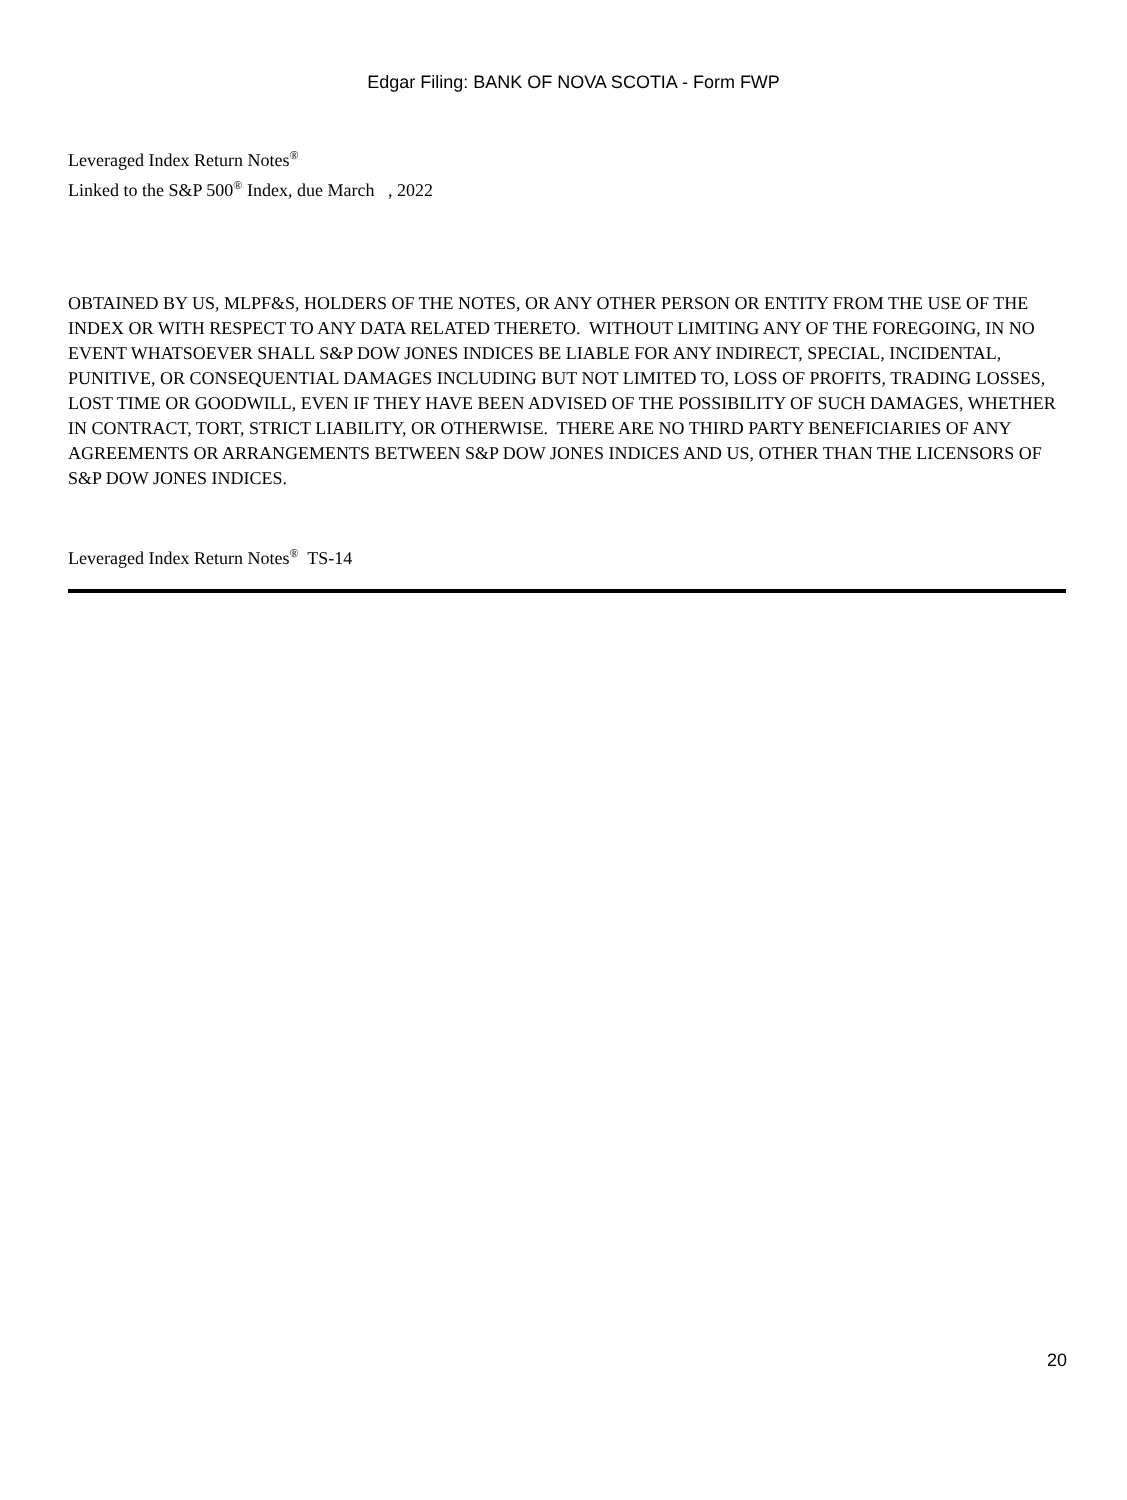Edgar Filing: BANK OF NOVA SCOTIA - Form FWP
Leveraged Index Return Notes<sup>®</sup>
Linked to the S&P 500<sup>®</sup> Index, due March , 2022
OBTAINED BY US, MLPF&S, HOLDERS OF THE NOTES, OR ANY OTHER PERSON OR ENTITY FROM THE USE OF THE INDEX OR WITH RESPECT TO ANY DATA RELATED THERETO. WITHOUT LIMITING ANY OF THE FOREGOING, IN NO EVENT WHATSOEVER SHALL S&P DOW JONES INDICES BE LIABLE FOR ANY INDIRECT, SPECIAL, INCIDENTAL, PUNITIVE, OR CONSEQUENTIAL DAMAGES INCLUDING BUT NOT LIMITED TO, LOSS OF PROFITS, TRADING LOSSES, LOST TIME OR GOODWILL, EVEN IF THEY HAVE BEEN ADVISED OF THE POSSIBILITY OF SUCH DAMAGES, WHETHER IN CONTRACT, TORT, STRICT LIABILITY, OR OTHERWISE. THERE ARE NO THIRD PARTY BENEFICIARIES OF ANY AGREEMENTS OR ARRANGEMENTS BETWEEN S&P DOW JONES INDICES AND US, OTHER THAN THE LICENSORS OF S&P DOW JONES INDICES.
Leveraged Index Return Notes<sup>®</sup> TS-14
20